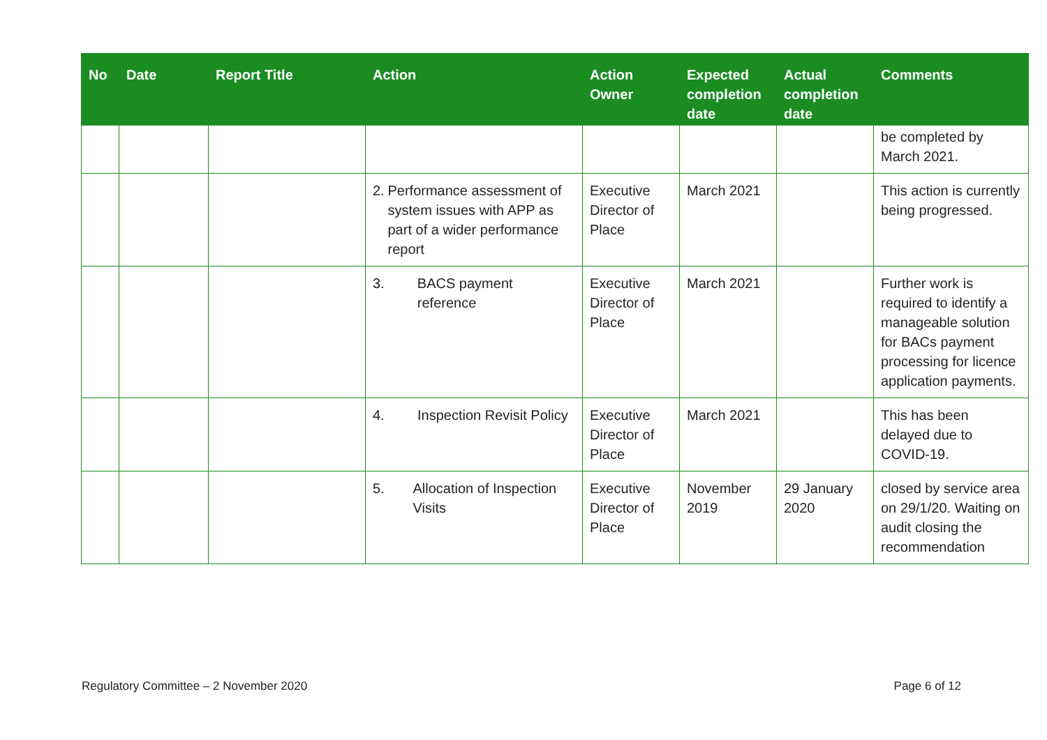| No | Date | Report Title | Action | Action Owner | Expected completion date | Actual completion date | Comments |
| --- | --- | --- | --- | --- | --- | --- | --- |
| | | | | | | | be completed by March 2021. |
| | | | 2. Performance assessment of system issues with APP as part of a wider performance report | Executive Director of Place | March 2021 | | This action is currently being progressed. |
| | | | 3. BACS payment reference | Executive Director of Place | March 2021 | | Further work is required to identify a manageable solution for BACs payment processing for licence application payments. |
| | | | 4. Inspection Revisit Policy | Executive Director of Place | March 2021 | | This has been delayed due to COVID-19. |
| | | | 5. Allocation of Inspection Visits | Executive Director of Place | November 2019 | 29 January 2020 | closed by service area on 29/1/20. Waiting on audit closing the recommendation |
Regulatory Committee – 2 November 2020 Page 6 of 12